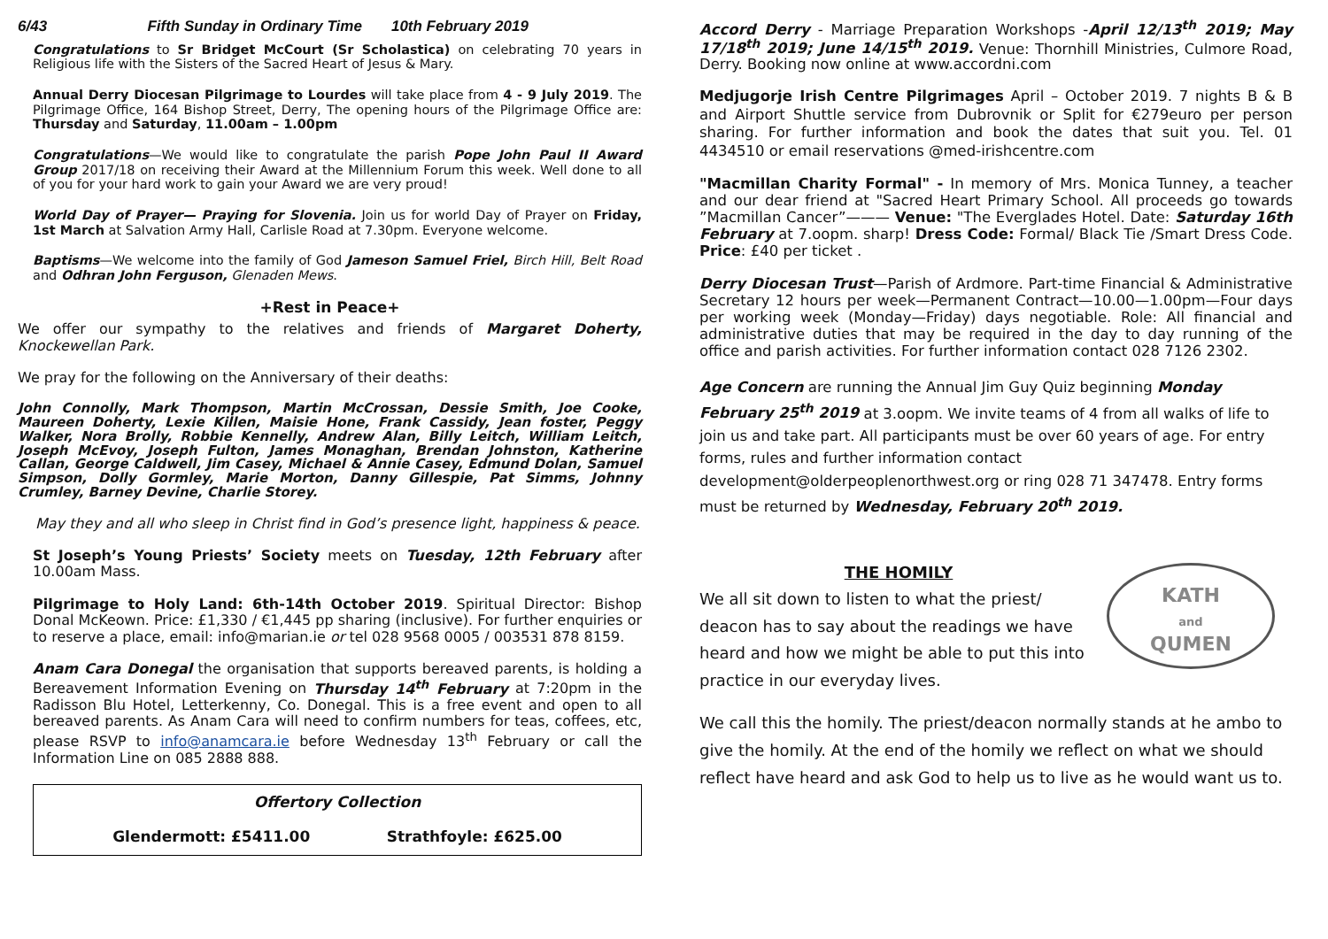6/43 Fifth Sunday in Ordinary Time 10th February 2019
Congratulations to Sr Bridget McCourt (Sr Scholastica) on celebrating 70 years in Religious life with the Sisters of the Sacred Heart of Jesus & Mary.
Annual Derry Diocesan Pilgrimage to Lourdes will take place from 4 - 9 July 2019. The Pilgrimage Office, 164 Bishop Street, Derry, The opening hours of the Pilgrimage Office are: Thursday and Saturday, 11.00am – 1.00pm
Congratulations—We would like to congratulate the parish Pope John Paul II Award Group 2017/18 on receiving their Award at the Millennium Forum this week. Well done to all of you for your hard work to gain your Award we are very proud!
World Day of Prayer— Praying for Slovenia. Join us for world Day of Prayer on Friday, 1st March at Salvation Army Hall, Carlisle Road at 7.30pm. Everyone welcome.
Baptisms—We welcome into the family of God Jameson Samuel Friel, Birch Hill, Belt Road and Odhran John Ferguson, Glenaden Mews.
+Rest in Peace+
We offer our sympathy to the relatives and friends of Margaret Doherty, Knockewellan Park.
We pray for the following on the Anniversary of their deaths:
John Connolly, Mark Thompson, Martin McCrossan, Dessie Smith, Joe Cooke, Maureen Doherty, Lexie Killen, Maisie Hone, Frank Cassidy, Jean foster, Peggy Walker, Nora Brolly, Robbie Kennelly, Andrew Alan, Billy Leitch, William Leitch, Joseph McEvoy, Joseph Fulton, James Monaghan, Brendan Johnston, Katherine Callan, George Caldwell, Jim Casey, Michael & Annie Casey, Edmund Dolan, Samuel Simpson, Dolly Gormley, Marie Morton, Danny Gillespie, Pat Simms, Johnny Crumley, Barney Devine, Charlie Storey.
May they and all who sleep in Christ find in God’s presence light, happiness & peace.
St Joseph’s Young Priests’ Society meets on Tuesday, 12th February after 10.00am Mass.
Pilgrimage to Holy Land: 6th-14th October 2019. Spiritual Director: Bishop Donal McKeown. Price: £1,330 / €1,445 pp sharing (inclusive). For further enquiries or to reserve a place, email: info@marian.ie or tel 028 9568 0005 / 003531 878 8159.
Anam Cara Donegal the organisation that supports bereaved parents, is holding a Bereavement Information Evening on Thursday 14<sup>th</sup> February at 7:20pm in the Radisson Blu Hotel, Letterkenny, Co. Donegal. This is a free event and open to all bereaved parents. As Anam Cara will need to confirm numbers for teas, coffees, etc, please RSVP to info@anamcara.ie before Wednesday 13<sup>th</sup> February or call the Information Line on 085 2888 888.
Offertory Collection
Glendermott: £5411.00 Strathfoyle: £625.00
Accord Derry - Marriage Preparation Workshops -April 12/13<sup>th</sup> 2019; May 17/18<sup>th</sup> 2019; June 14/15<sup>th</sup> 2019. Venue: Thornhill Ministries, Culmore Road, Derry. Booking now online at www.accordni.com
Medjugorje Irish Centre Pilgrimages April – October 2019. 7 nights B & B and Airport Shuttle service from Dubrovnik or Split for €279euro per person sharing. For further information and book the dates that suit you. Tel. 01 4434510 or email reservations @med-irishcentre.com
"Macmillan Charity Formal" - In memory of Mrs. Monica Tunney, a teacher and our dear friend at "Sacred Heart Primary School. All proceeds go towards ”Macmillan Cancer”——— Venue: "The Everglades Hotel. Date: Saturday 16th February at 7.oopm. sharp! Dress Code: Formal/ Black Tie /Smart Dress Code. Price: £40 per ticket .
Derry Diocesan Trust—Parish of Ardmore. Part-time Financial & Administrative Secretary 12 hours per week—Permanent Contract—10.00—1.00pm—Four days per working week (Monday—Friday) days negotiable. Role: All financial and administrative duties that may be required in the day to day running of the office and parish activities. For further information contact 028 7126 2302.
Age Concern are running the Annual Jim Guy Quiz beginning Monday February 25<sup>th</sup> 2019 at 3.oopm. We invite teams of 4 from all walks of life to join us and take part. All participants must be over 60 years of age. For entry forms, rules and further information contact development@olderpeoplenorthwest.org or ring 028 71 347478. Entry forms must be returned by Wednesday, February 20<sup>th</sup> 2019.
KATH
and
QUMEN
THE HOMILY
We all sit down to listen to what the priest/ deacon has to say about the readings we have heard and how we might be able to put this into practice in our everyday lives.
We call this the homily. The priest/deacon normally stands at he ambo to give the homily. At the end of the homily we reflect on what we should reflect have heard and ask God to help us to live as he would want us to.